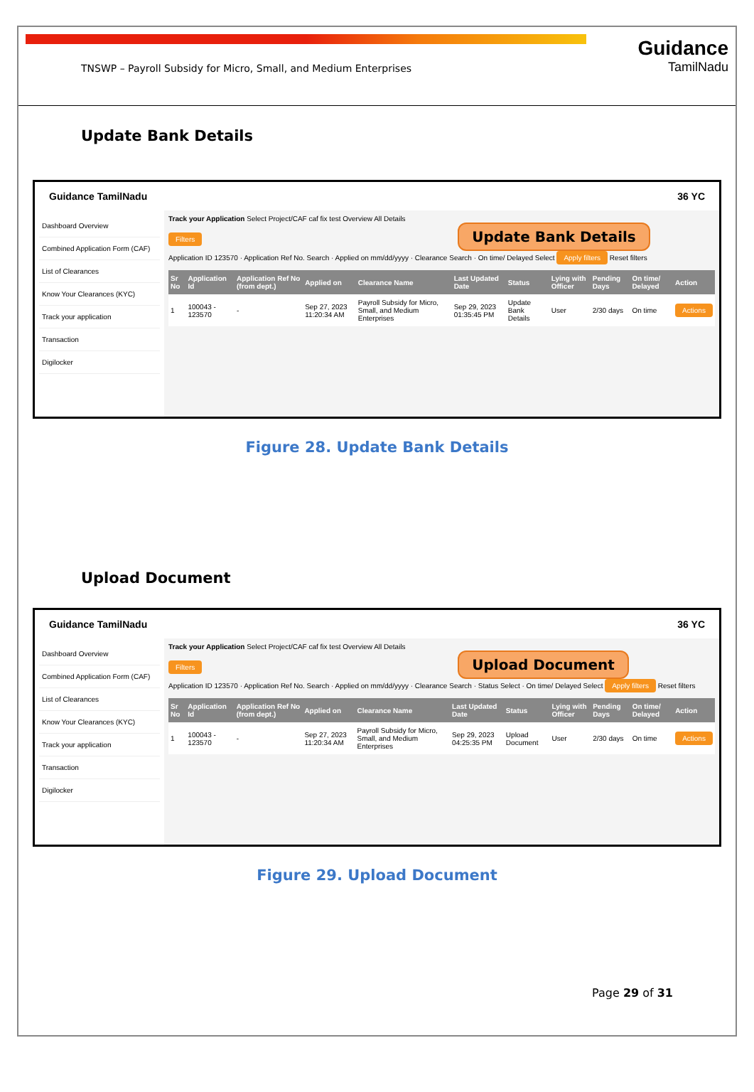TNSWP – Payroll Subsidy for Micro, Small, and Medium Enterprises
Guidance
TamilNadu
Update Bank Details
Guidance TamilNadu 36 YC
Dashboard Overview
Combined Application Form (CAF)
List of Clearances
Know Your Clearances (KYC)
Track your application
Transaction
Digilocker
Track your Application Select Project/CAF caf fix test Overview All Details
Filters Update Bank Details
Application ID 123570 · Application Ref No. Search · Applied on mm/dd/yyyy · Clearance Search · On time/ Delayed Select Apply filters Reset filters
| Sr No | Application Id | Application Ref No (from dept.) | Applied on | Clearance Name | Last Updated Date | Status | Lying with Officer | Pending Days | On time/ Delayed | Action |
| --- | --- | --- | --- | --- | --- | --- | --- | --- | --- | --- |
| 1 | 100043 - 123570 | - | Sep 27, 2023 11:20:34 AM | Payroll Subsidy for Micro, Small, and Medium Enterprises | Sep 29, 2023 01:35:45 PM | Update Bank Details | User | 2/30 days | On time | Actions |
Figure 28. Update Bank Details
Upload Document
Guidance TamilNadu 36 YC
Dashboard Overview
Combined Application Form (CAF)
List of Clearances
Know Your Clearances (KYC)
Track your application
Transaction
Digilocker
Track your Application Select Project/CAF caf fix test Overview All Details
Filters Upload Document
Application ID 123570 · Application Ref No. Search · Applied on mm/dd/yyyy · Clearance Search · Status Select · On time/ Delayed Select Apply filters Reset filters
| Sr No | Application Id | Application Ref No (from dept.) | Applied on | Clearance Name | Last Updated Date | Status | Lying with Officer | Pending Days | On time/ Delayed | Action |
| --- | --- | --- | --- | --- | --- | --- | --- | --- | --- | --- |
| 1 | 100043 - 123570 | - | Sep 27, 2023 11:20:34 AM | Payroll Subsidy for Micro, Small, and Medium Enterprises | Sep 29, 2023 04:25:35 PM | Upload Document | User | 2/30 days | On time | Actions |
Figure 29. Upload Document
Page 29 of 31